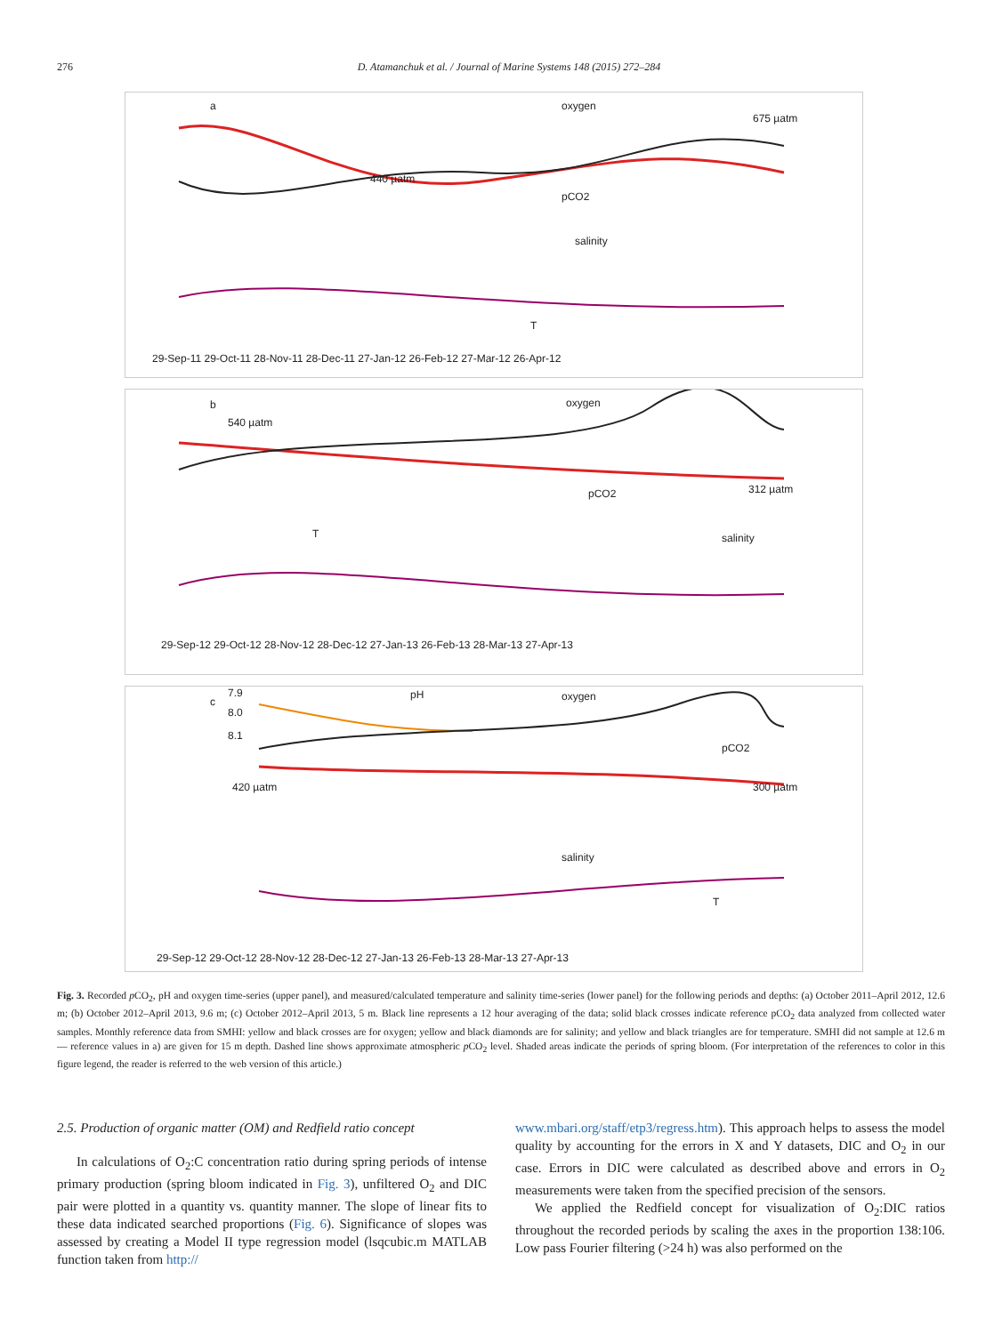276 D. Atamanchuk et al. / Journal of Marine Systems 148 (2015) 272–284
a oxygen
675 µatm
440 µatm
pCO2
salinity
T
29-Sep-11 29-Oct-11 28-Nov-11 28-Dec-11 27-Jan-12 26-Feb-12 27-Mar-12 26-Apr-12
b
540 µatm
oxygen
312 µatm pCO2
T salinity
29-Sep-12 29-Oct-12 28-Nov-12 28-Dec-12 27-Jan-13 26-Feb-13 28-Mar-13 27-Apr-13
c
7.9
8.0
8.1
pH oxygen
pCO2
420 µatm 300 µatm
salinity
T
29-Sep-12 29-Oct-12 28-Nov-12 28-Dec-12 27-Jan-13 26-Feb-13 28-Mar-13 27-Apr-13
Fig. 3. Recorded p CO<sub>2</sub>, pH and oxygen time-series (upper panel), and measured/calculated temperature and salinity time-series (lower panel) for the following periods and depths: (a) October 2011–April 2012, 12.6 m; (b) October 2012–April 2013, 9.6 m; (c) October 2012–April 2013, 5 m. Black line represents a 12 hour averaging of the data; solid black crosses indicate reference pCO<sub>2</sub> data analyzed from collected water samples. Monthly reference data from SMHI: yellow and black crosses are for oxygen; yellow and black diamonds are for salinity; and yellow and black triangles are for temperature. SMHI did not sample at 12.6 m — reference values in a) are given for 15 m depth. Dashed line shows approximate atmospheric p CO<sub>2</sub> level. Shaded areas indicate the periods of spring bloom. (For interpretation of the references to color in this figure legend, the reader is referred to the web version of this article.)
2.5. Production of organic matter (OM) and Redfield ratio concept
In calculations of O<sub>2</sub>:C concentration ratio during spring periods of intense primary production (spring bloom indicated in Fig. 3), unfiltered O<sub>2</sub> and DIC pair were plotted in a quantity vs. quantity manner. The slope of linear fits to these data indicated searched proportions (Fig. 6). Significance of slopes was assessed by creating a Model II type regression model (lsqcubic.m MATLAB function taken from http://
www.mbari.org/staff/etp3/regress.htm). This approach helps to assess the model quality by accounting for the errors in X and Y datasets, DIC and O<sub>2</sub> in our case. Errors in DIC were calculated as described above and errors in O<sub>2</sub> measurements were taken from the specified precision of the sensors.
We applied the Redfield concept for visualization of O<sub>2</sub>:DIC ratios throughout the recorded periods by scaling the axes in the proportion 138:106. Low pass Fourier filtering (>24 h) was also performed on the